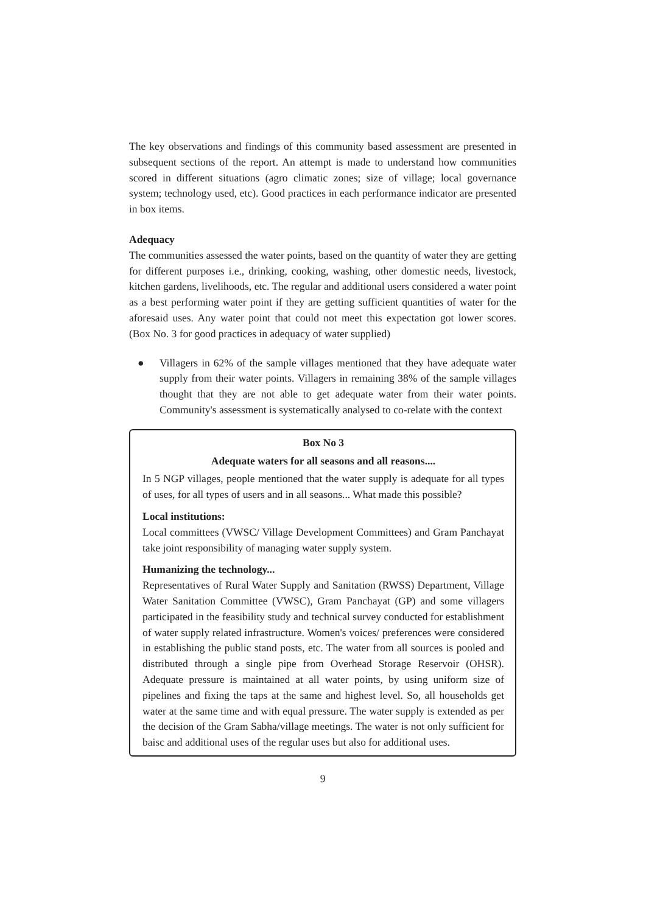The key observations and findings of this community based assessment are presented in subsequent sections of the report. An attempt is made to understand how communities scored in different situations (agro climatic zones; size of village; local governance system; technology used, etc). Good practices in each performance indicator are presented in box items.
Adequacy
The communities assessed the water points, based on the quantity of water they are getting for different purposes i.e., drinking, cooking, washing, other domestic needs, livestock, kitchen gardens, livelihoods, etc. The regular and additional users considered a water point as a best performing water point if they are getting sufficient quantities of water for the aforesaid uses. Any water point that could not meet this expectation got lower scores. (Box No. 3 for good practices in adequacy of water supplied)
● Villagers in 62% of the sample villages mentioned that they have adequate water supply from their water points. Villagers in remaining 38% of the sample villages thought that they are not able to get adequate water from their water points. Community's assessment is systematically analysed to co-relate with the context
Box No 3
Adequate waters for all seasons and all reasons....
In 5 NGP villages, people mentioned that the water supply is adequate for all types of uses, for all types of users and in all seasons... What made this possible?
Local institutions:
Local committees (VWSC/ Village Development Committees) and Gram Panchayat take joint responsibility of managing water supply system.
Humanizing the technology...
Representatives of Rural Water Supply and Sanitation (RWSS) Department, Village Water Sanitation Committee (VWSC), Gram Panchayat (GP) and some villagers participated in the feasibility study and technical survey conducted for establishment of water supply related infrastructure. Women's voices/ preferences were considered in establishing the public stand posts, etc. The water from all sources is pooled and distributed through a single pipe from Overhead Storage Reservoir (OHSR). Adequate pressure is maintained at all water points, by using uniform size of pipelines and fixing the taps at the same and highest level. So, all households get water at the same time and with equal pressure. The water supply is extended as per the decision of the Gram Sabha/village meetings. The water is not only sufficient for baisc and additional uses of the regular uses but also for additional uses.
9